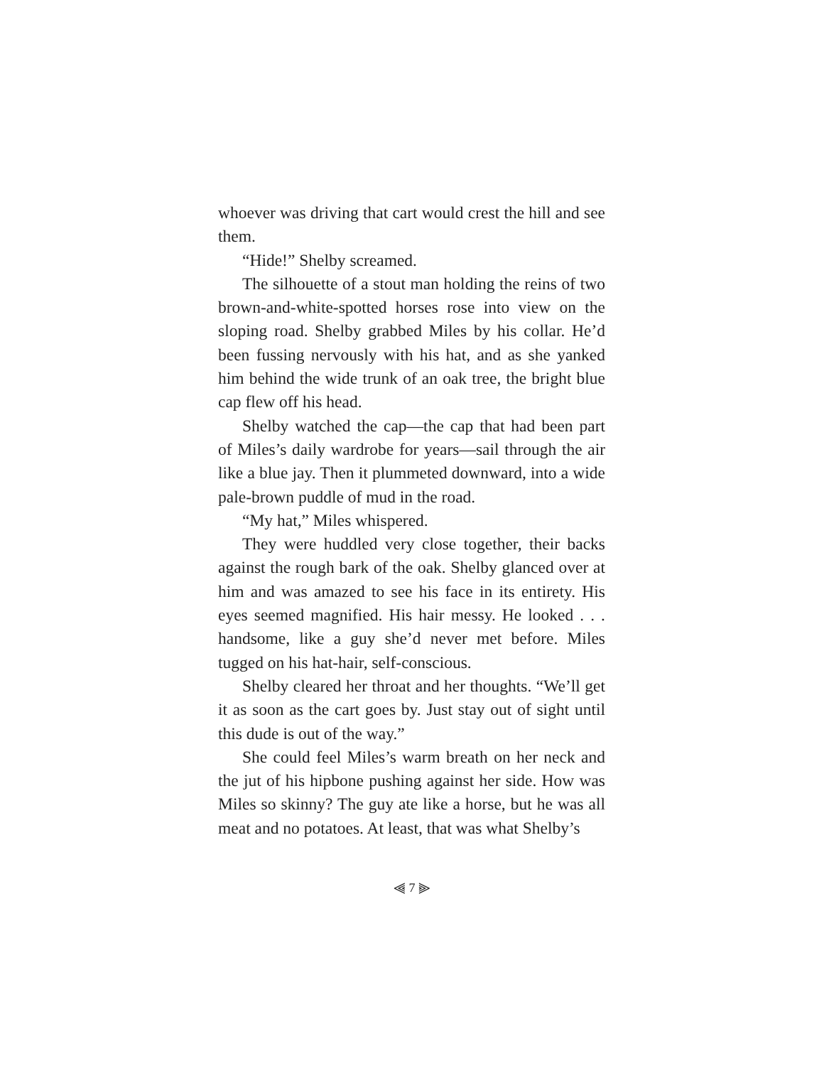whoever was driving that cart would crest the hill and see them.
“Hide!” Shelby screamed.
The silhouette of a stout man holding the reins of two brown-and-white-spotted horses rose into view on the sloping road. Shelby grabbed Miles by his collar. He’d been fussing nervously with his hat, and as she yanked him behind the wide trunk of an oak tree, the bright blue cap flew off his head.
Shelby watched the cap—the cap that had been part of Miles’s daily wardrobe for years—sail through the air like a blue jay. Then it plummeted downward, into a wide pale-brown puddle of mud in the road.
“My hat,” Miles whispered.
They were huddled very close together, their backs against the rough bark of the oak. Shelby glanced over at him and was amazed to see his face in its entirety. His eyes seemed magnified. His hair messy. He looked . . . handsome, like a guy she’d never met before. Miles tugged on his hat-hair, self-conscious.
Shelby cleared her throat and her thoughts. “We’ll get it as soon as the cart goes by. Just stay out of sight until this dude is out of the way.”
She could feel Miles’s warm breath on her neck and the jut of his hipbone pushing against her side. How was Miles so skinny? The guy ate like a horse, but he was all meat and no potatoes. At least, that was what Shelby’s
⫷ 7 ⫸